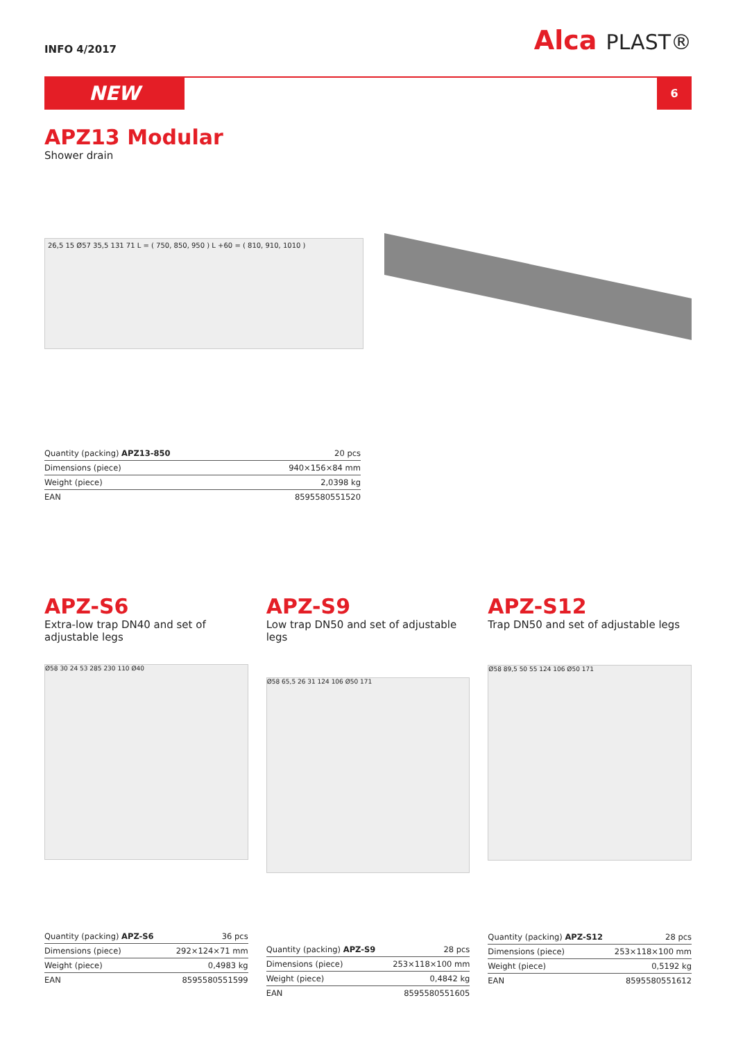INFO 4/2017
Alca PLAST®
NEW
6
APZ13 Modular
Shower drain
26,5 15 Ø57 35,5 131 71 L = ( 750, 850, 950 ) L +60 = ( 810, 910, 1010 )
| Quantity (packing) APZ13-850 | 20 pcs |
| Dimensions (piece) | 940×156×84 mm |
| Weight (piece) | 2,0398 kg |
| EAN | 8595580551520 |
APZ-S6
Extra-low trap DN40 and set of adjustable legs
Ø58 30 24 53 285 230 110 Ø40
| Quantity (packing) APZ-S6 | 36 pcs |
| Dimensions (piece) | 292×124×71 mm |
| Weight (piece) | 0,4983 kg |
| EAN | 8595580551599 |
APZ-S9
Low trap DN50 and set of adjustable legs
Ø58 65,5 26 31 124 106 Ø50 171
| Quantity (packing) APZ-S9 | 28 pcs |
| Dimensions (piece) | 253×118×100 mm |
| Weight (piece) | 0,4842 kg |
| EAN | 8595580551605 |
APZ-S12
Trap DN50 and set of adjustable legs
Ø58 89,5 50 55 124 106 Ø50 171
| Quantity (packing) APZ-S12 | 28 pcs |
| Dimensions (piece) | 253×118×100 mm |
| Weight (piece) | 0,5192 kg |
| EAN | 8595580551612 |